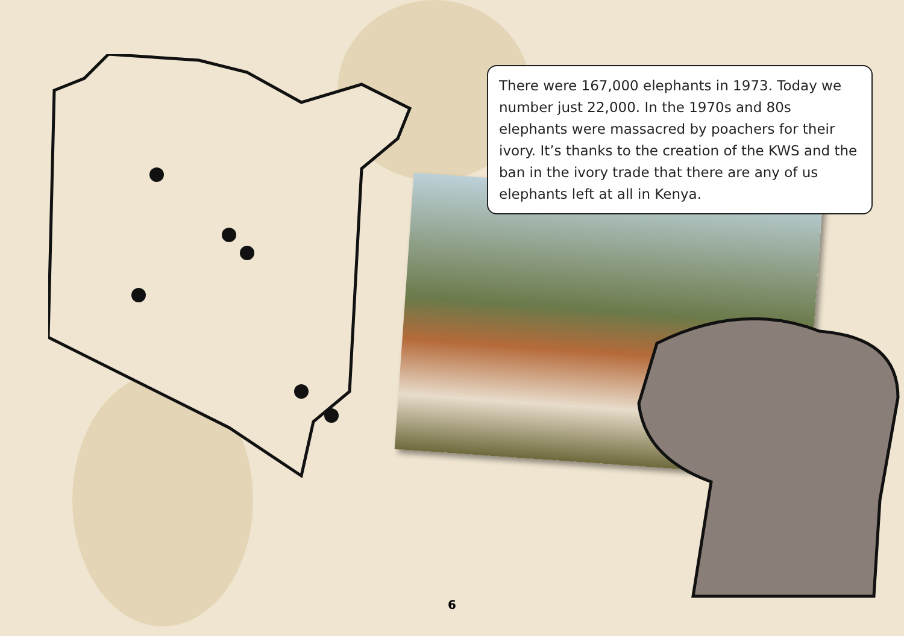There were 167,000 elephants in 1973. Today we number just 22,000. In the 1970s and 80s elephants were massacred by poachers for their ivory. It’s thanks to the creation of the KWS and the ban in the ivory trade that there are any of us elephants left at all in Kenya.
6